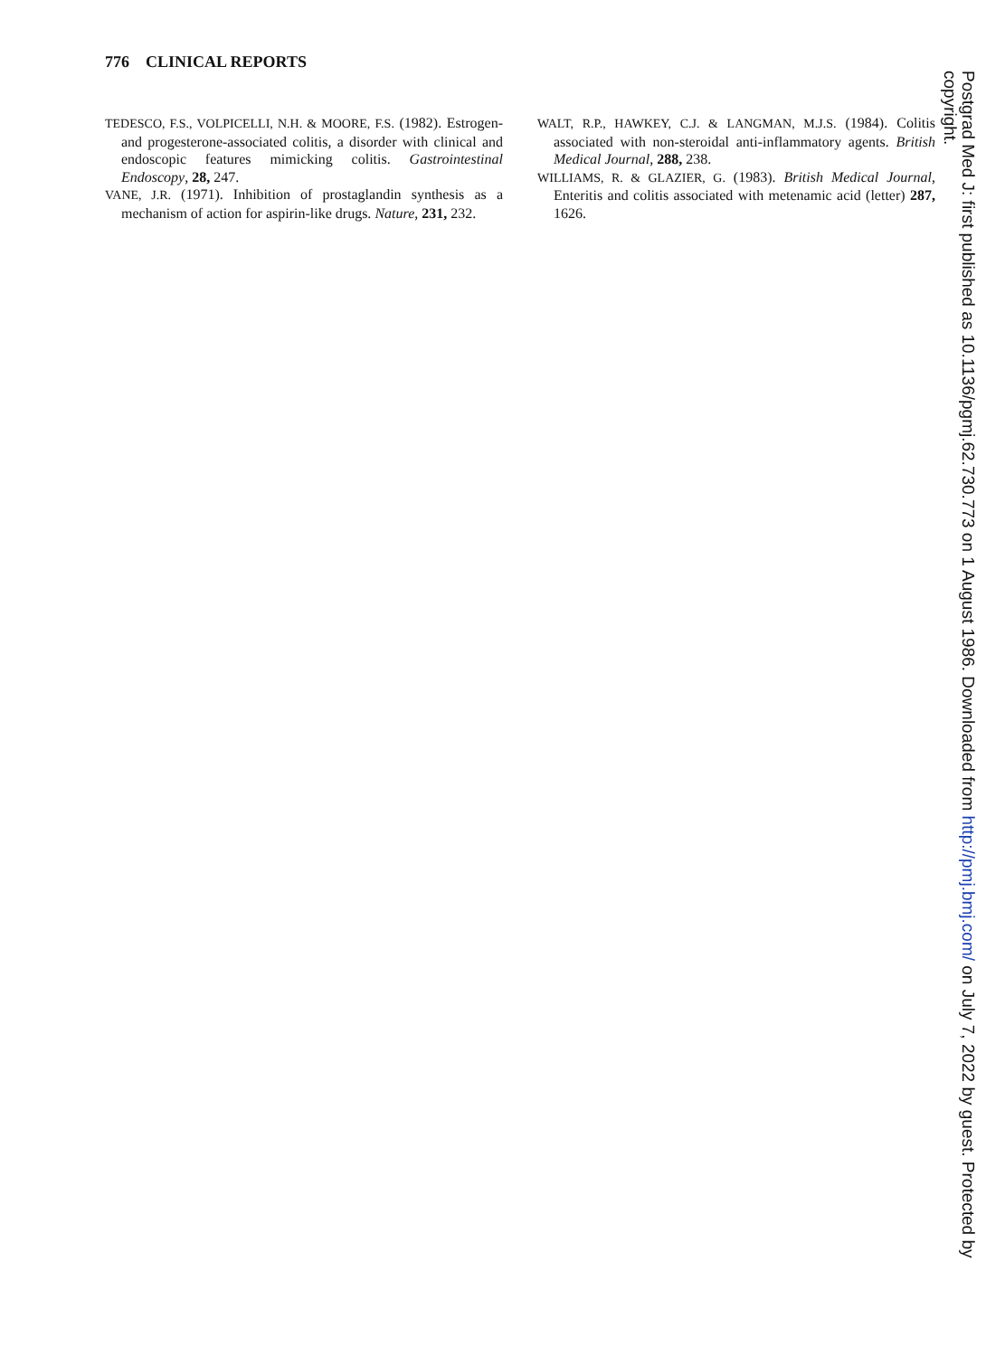776 CLINICAL REPORTS
TEDESCO, F.S., VOLPICELLI, N.H. & MOORE, F.S. (1982). Estrogen- and progesterone-associated colitis, a disorder with clinical and endoscopic features mimicking colitis. Gastrointestinal Endoscopy, 28, 247.
VANE, J.R. (1971). Inhibition of prostaglandin synthesis as a mechanism of action for aspirin-like drugs. Nature, 231, 232.
WALT, R.P., HAWKEY, C.J. & LANGMAN, M.J.S. (1984). Colitis associated with non-steroidal anti-inflammatory agents. British Medical Journal, 288, 238.
WILLIAMS, R. & GLAZIER, G. (1983). British Medical Journal, Enteritis and colitis associated with metenamic acid (letter) 287, 1626.
Postgrad Med J: first published as 10.1136/pgmj.62.730.773 on 1 August 1986. Downloaded from http://pmj.bmj.com/ on July 7, 2022 by guest. Protected by copyright.